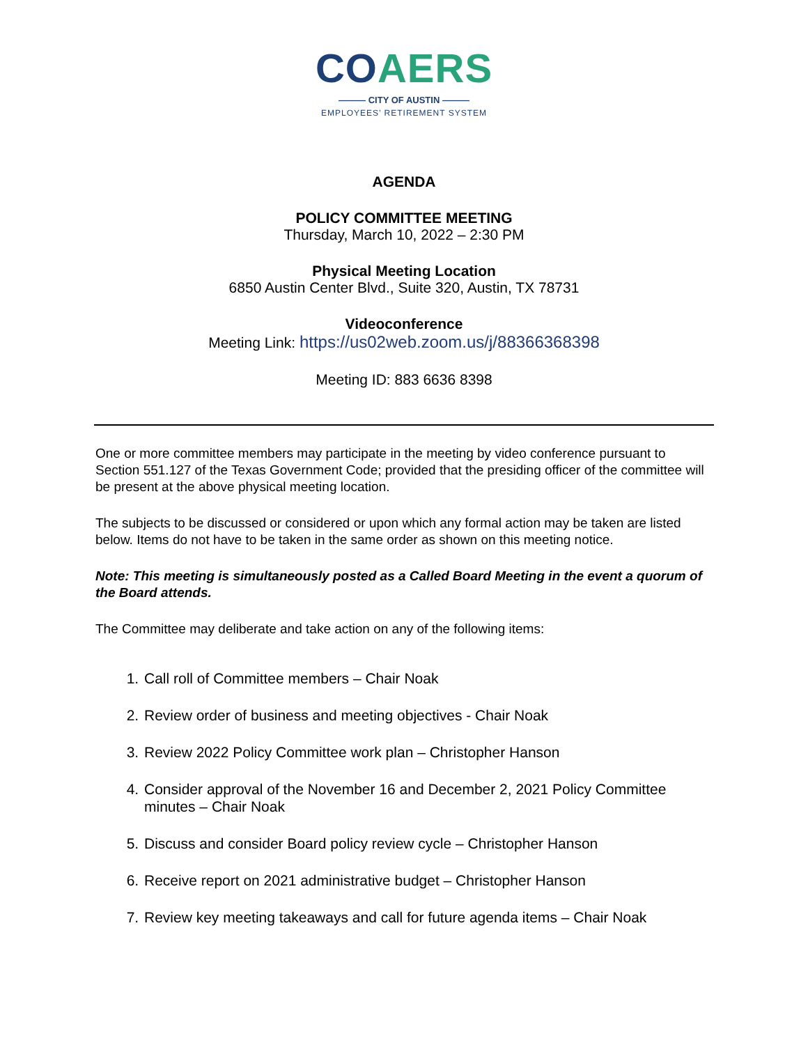CO AERS
——— CITY OF AUSTIN ———
EMPLOYEES’ RETIREMENT SYSTEM
AGENDA
POLICY COMMITTEE MEETING
Thursday, March 10, 2022 – 2:30 PM
Physical Meeting Location
6850 Austin Center Blvd., Suite 320, Austin, TX 78731
Videoconference
Meeting Link: https://us02web.zoom.us/j/88366368398
Meeting ID: 883 6636 8398
One or more committee members may participate in the meeting by video conference pursuant to Section 551.127 of the Texas Government Code; provided that the presiding officer of the committee will be present at the above physical meeting location.
The subjects to be discussed or considered or upon which any formal action may be taken are listed below. Items do not have to be taken in the same order as shown on this meeting notice.
Note: This meeting is simultaneously posted as a Called Board Meeting in the event a quorum of the Board attends.
The Committee may deliberate and take action on any of the following items:
1. Call roll of Committee members – Chair Noak
2. Review order of business and meeting objectives - Chair Noak
3. Review 2022 Policy Committee work plan – Christopher Hanson
4. Consider approval of the November 16 and December 2, 2021 Policy Committee minutes – Chair Noak
5. Discuss and consider Board policy review cycle – Christopher Hanson
6. Receive report on 2021 administrative budget – Christopher Hanson
7. Review key meeting takeaways and call for future agenda items – Chair Noak